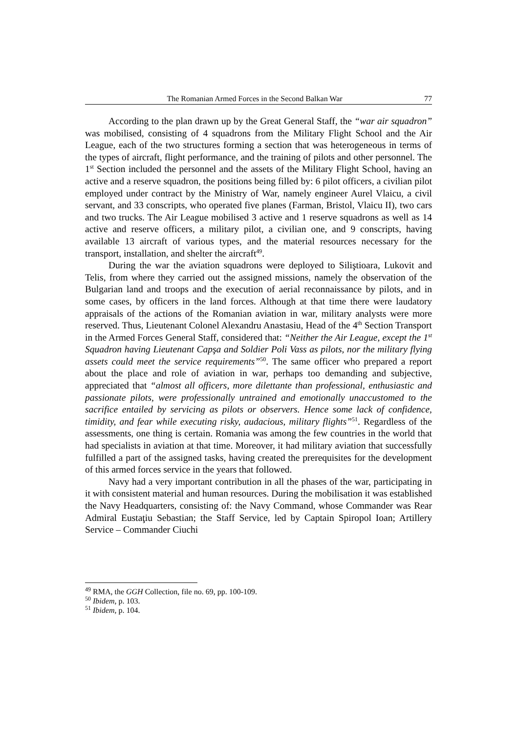The Romanian Armed Forces in the Second Balkan War 77
According to the plan drawn up by the Great General Staff, the “war air squadron” was mobilised, consisting of 4 squadrons from the Military Flight School and the Air League, each of the two structures forming a section that was heterogeneous in terms of the types of aircraft, flight performance, and the training of pilots and other personnel. The 1<sup>st</sup> Section included the personnel and the assets of the Military Flight School, having an active and a reserve squadron, the positions being filled by: 6 pilot officers, a civilian pilot employed under contract by the Ministry of War, namely engineer Aurel Vlaicu, a civil servant, and 33 conscripts, who operated five planes (Farman, Bristol, Vlaicu II), two cars and two trucks. The Air League mobilised 3 active and 1 reserve squadrons as well as 14 active and reserve officers, a military pilot, a civilian one, and 9 conscripts, having available 13 aircraft of various types, and the material resources necessary for the transport, installation, and shelter the aircraft<sup>49</sup>.
During the war the aviation squadrons were deployed to Siliştioara, Lukovit and Telis, from where they carried out the assigned missions, namely the observation of the Bulgarian land and troops and the execution of aerial reconnaissance by pilots, and in some cases, by officers in the land forces. Although at that time there were laudatory appraisals of the actions of the Romanian aviation in war, military analysts were more reserved. Thus, Lieutenant Colonel Alexandru Anastasiu, Head of the 4<sup>th</sup> Section Transport in the Armed Forces General Staff, considered that: “Neither the Air League, except the 1<sup>st</sup> Squadron having Lieutenant Capşa and Soldier Poli Vass as pilots, nor the military flying assets could meet the service requirements”<sup>50</sup>. The same officer who prepared a report about the place and role of aviation in war, perhaps too demanding and subjective, appreciated that “almost all officers, more dilettante than professional, enthusiastic and passionate pilots, were professionally untrained and emotionally unaccustomed to the sacrifice entailed by servicing as pilots or observers. Hence some lack of confidence, timidity, and fear while executing risky, audacious, military flights”<sup>51</sup>. Regardless of the assessments, one thing is certain. Romania was among the few countries in the world that had specialists in aviation at that time. Moreover, it had military aviation that successfully fulfilled a part of the assigned tasks, having created the prerequisites for the development of this armed forces service in the years that followed.
Navy had a very important contribution in all the phases of the war, participating in it with consistent material and human resources. During the mobilisation it was established the Navy Headquarters, consisting of: the Navy Command, whose Commander was Rear Admiral Eustaţiu Sebastian; the Staff Service, led by Captain Spiropol Ioan; Artillery Service – Commander Ciuchi
<sup>49</sup> RMA, the GGH Collection, file no. 69, pp. 100-109.
<sup>50</sup> Ibidem, p. 103.
<sup>51</sup> Ibidem, p. 104.